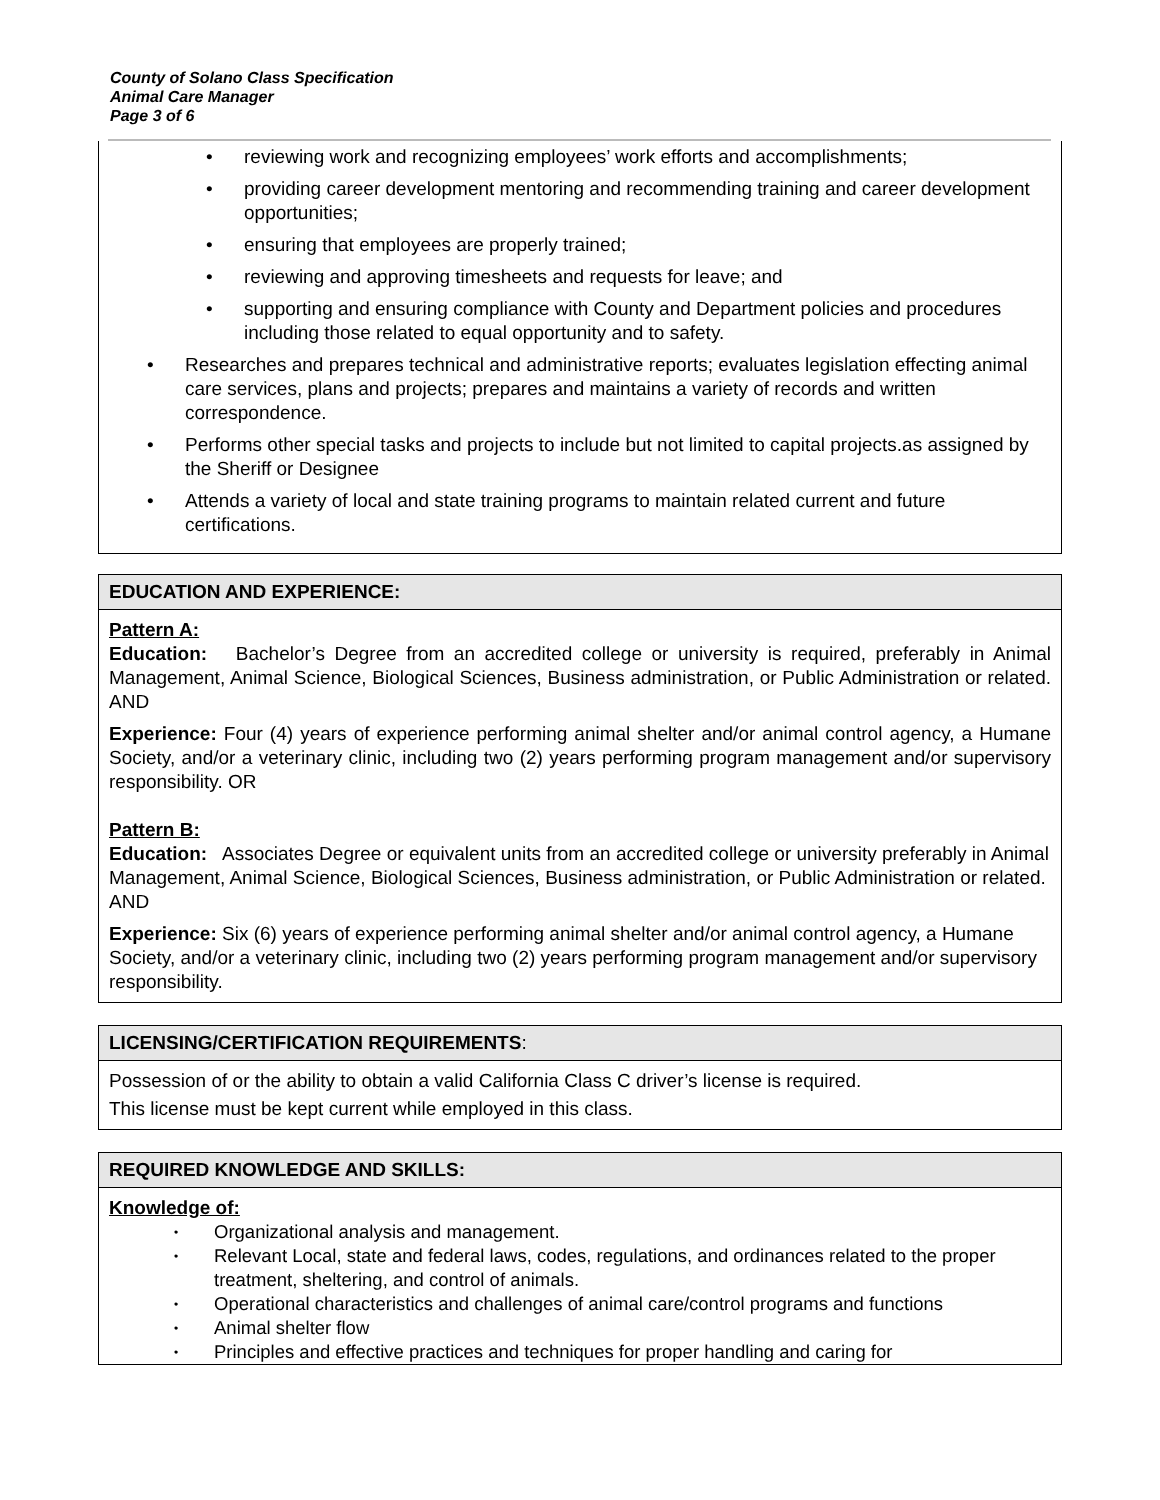County of Solano Class Specification
Animal Care Manager
Page 3 of 6
• reviewing work and recognizing employees’ work efforts and accomplishments;
• providing career development mentoring and recommending training and career development opportunities;
• ensuring that employees are properly trained;
• reviewing and approving timesheets and requests for leave; and
• supporting and ensuring compliance with County and Department policies and procedures including those related to equal opportunity and to safety.
• Researches and prepares technical and administrative reports; evaluates legislation effecting animal care services, plans and projects; prepares and maintains a variety of records and written correspondence.
• Performs other special tasks and projects to include but not limited to capital projects.as assigned by the Sheriff or Designee
• Attends a variety of local and state training programs to maintain related current and future certifications.
EDUCATION AND EXPERIENCE:
Pattern A:
Education: Bachelor’s Degree from an accredited college or university is required, preferably in Animal Management, Animal Science, Biological Sciences, Business administration, or Public Administration or related. AND
Experience: Four (4) years of experience performing animal shelter and/or animal control agency, a Humane Society, and/or a veterinary clinic, including two (2) years performing program management and/or supervisory responsibility. OR
Pattern B:
Education: Associates Degree or equivalent units from an accredited college or university preferably in Animal Management, Animal Science, Biological Sciences, Business administration, or Public Administration or related. AND
Experience: Six (6) years of experience performing animal shelter and/or animal control agency, a Humane Society, and/or a veterinary clinic, including two (2) years performing program management and/or supervisory responsibility.
LICENSING/CERTIFICATION REQUIREMENTS:
Possession of or the ability to obtain a valid California Class C driver’s license is required.
This license must be kept current while employed in this class.
REQUIRED KNOWLEDGE AND SKILLS:
Knowledge of:
• Organizational analysis and management.
• Relevant Local, state and federal laws, codes, regulations, and ordinances related to the proper treatment, sheltering, and control of animals.
• Operational characteristics and challenges of animal care/control programs and functions
• Animal shelter flow
• Principles and effective practices and techniques for proper handling and caring for